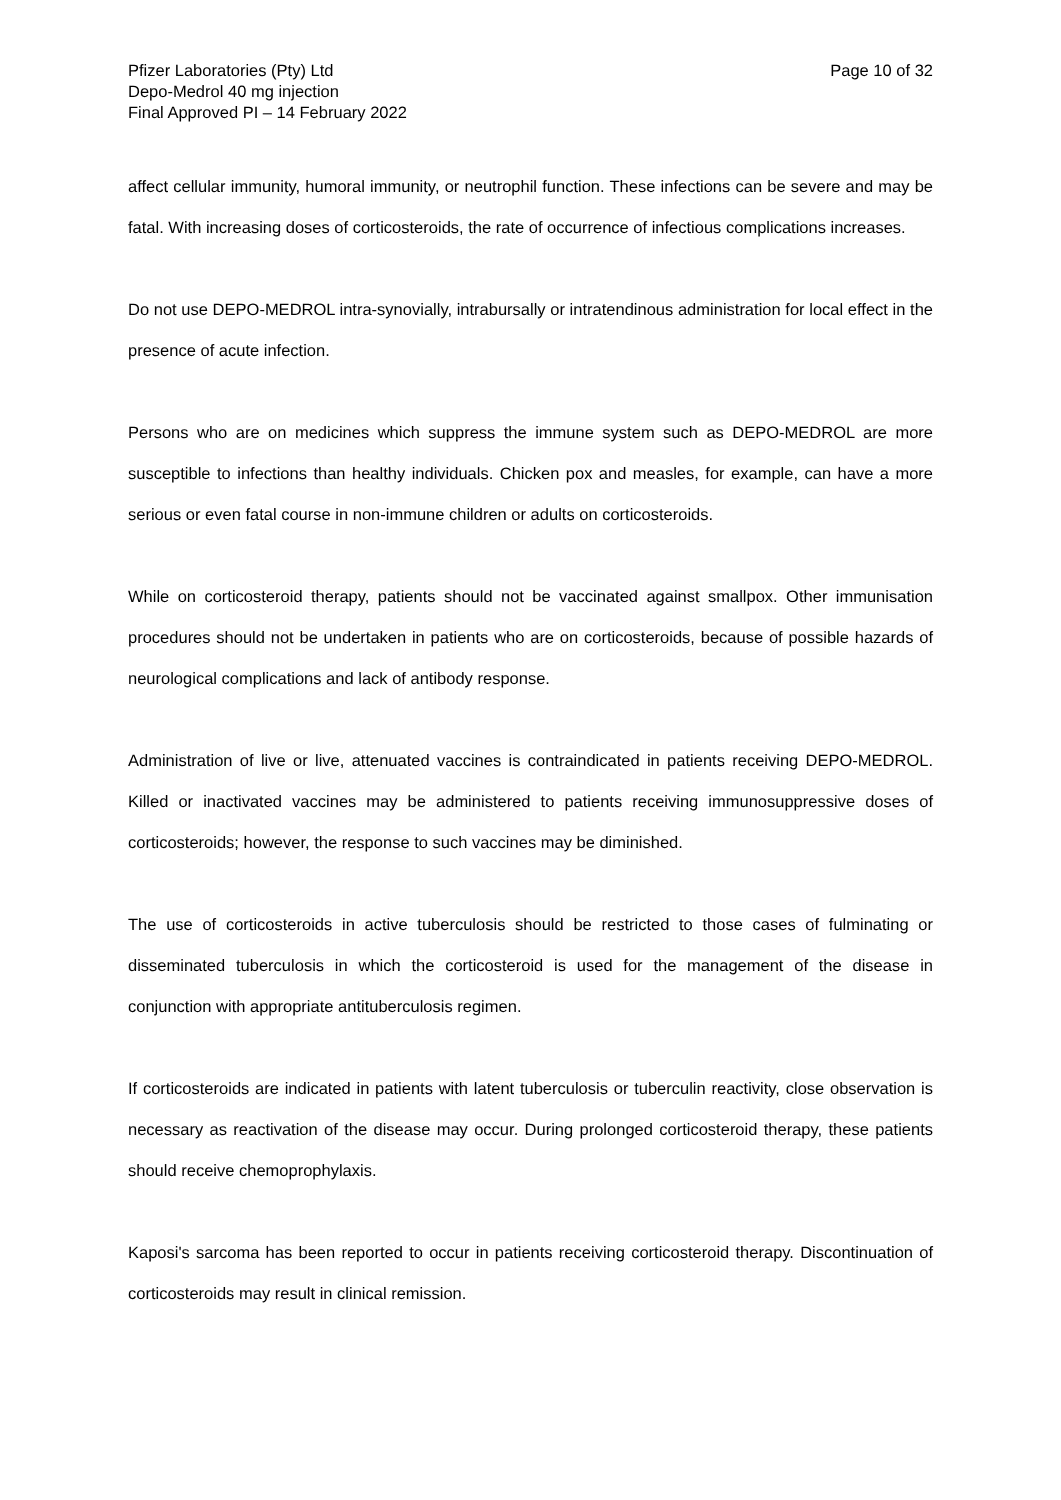Pfizer Laboratories (Pty) Ltd
Depo-Medrol 40 mg injection
Final Approved PI – 14 February 2022
Page 10 of 32
affect cellular immunity, humoral immunity, or neutrophil function. These infections can be severe and may be fatal. With increasing doses of corticosteroids, the rate of occurrence of infectious complications increases.
Do not use DEPO-MEDROL intra-synovially, intrabursally or intratendinous administration for local effect in the presence of acute infection.
Persons who are on medicines which suppress the immune system such as DEPO-MEDROL are more susceptible to infections than healthy individuals. Chicken pox and measles, for example, can have a more serious or even fatal course in non-immune children or adults on corticosteroids.
While on corticosteroid therapy, patients should not be vaccinated against smallpox. Other immunisation procedures should not be undertaken in patients who are on corticosteroids, because of possible hazards of neurological complications and lack of antibody response.
Administration of live or live, attenuated vaccines is contraindicated in patients receiving DEPO-MEDROL. Killed or inactivated vaccines may be administered to patients receiving immunosuppressive doses of corticosteroids; however, the response to such vaccines may be diminished.
The use of corticosteroids in active tuberculosis should be restricted to those cases of fulminating or disseminated tuberculosis in which the corticosteroid is used for the management of the disease in conjunction with appropriate antituberculosis regimen.
If corticosteroids are indicated in patients with latent tuberculosis or tuberculin reactivity, close observation is necessary as reactivation of the disease may occur. During prolonged corticosteroid therapy, these patients should receive chemoprophylaxis.
Kaposi's sarcoma has been reported to occur in patients receiving corticosteroid therapy. Discontinuation of corticosteroids may result in clinical remission.